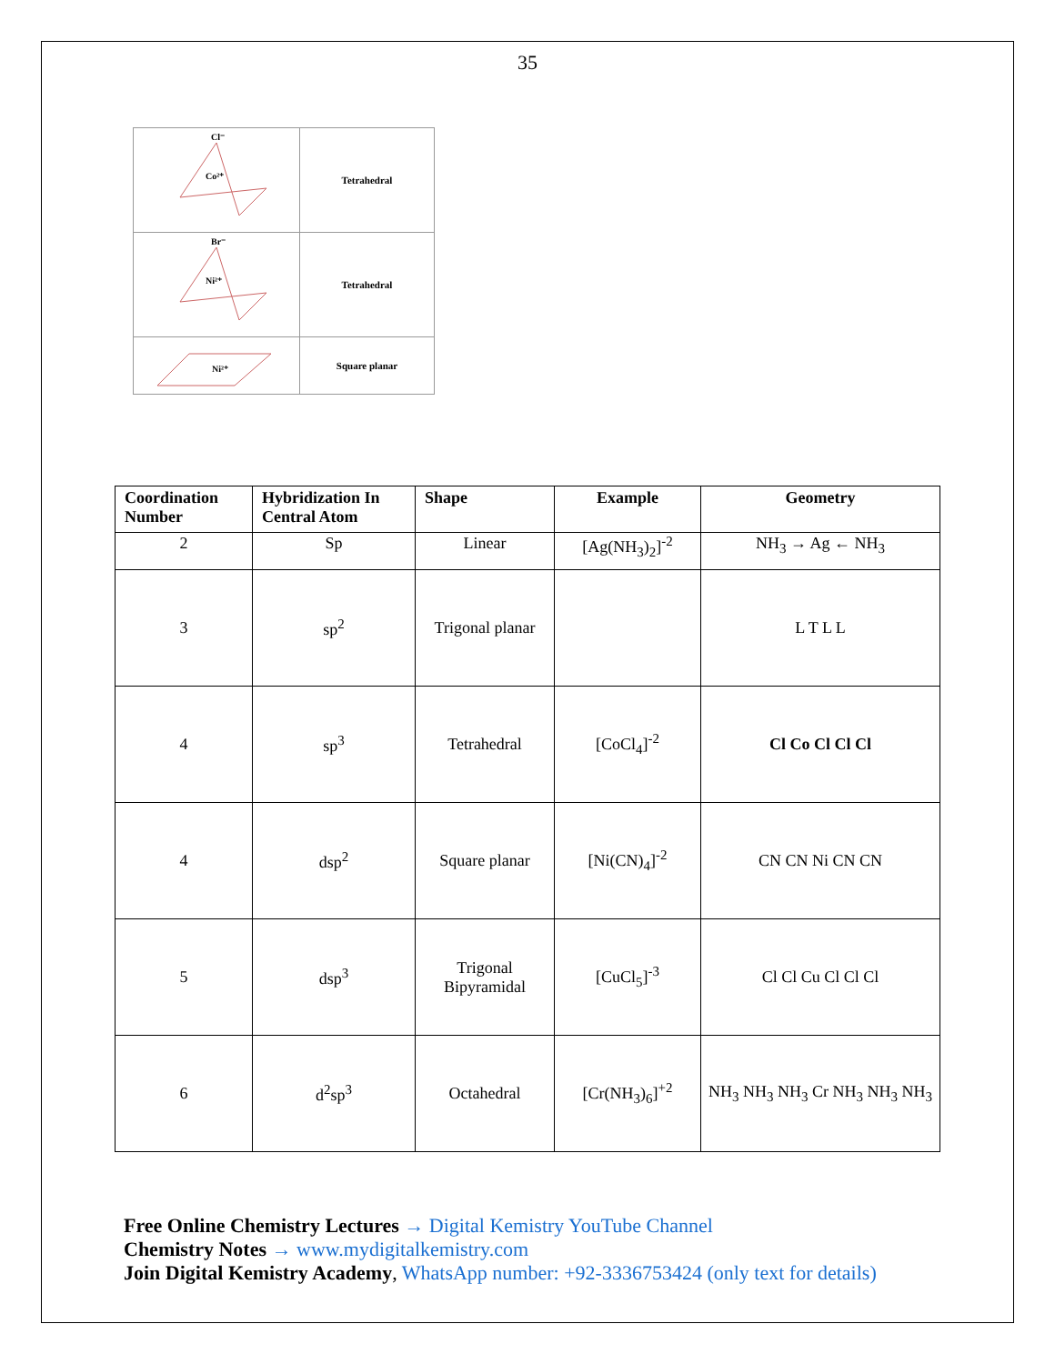35
| Cl⁻ Co²⁺ | Tetrahedral |
| Br⁻ Ni²⁺ | Tetrahedral |
| Ni²⁺ | Square planar |
| Coordination Number | Hybridization In Central Atom | Shape | Example | Geometry |
| --- | --- | --- | --- | --- |
| 2 | Sp | Linear | [Ag(NH<sub>3</sub>)<sub>2</sub>]<sup>-2</sup> | NH<sub>3</sub> → Ag ← NH<sub>3</sub> |
| 3 | sp<sup>2</sup> | Trigonal planar | | L T L L |
| 4 | sp<sup>3</sup> | Tetrahedral | [CoCl<sub>4</sub>]<sup>-2</sup> | Cl Co Cl Cl Cl |
| 4 | dsp<sup>2</sup> | Square planar | [Ni(CN)<sub>4</sub>]<sup>-2</sup> | CN CN Ni CN CN |
| 5 | dsp<sup>3</sup> | Trigonal Bipyramidal | [CuCl<sub>5</sub>]<sup>-3</sup> | Cl Cl Cu Cl Cl Cl |
| 6 | d<sup>2</sup>sp<sup>3</sup> | Octahedral | [Cr(NH<sub>3</sub>)<sub>6</sub>]<sup>+2</sup> | NH<sub>3</sub> NH<sub>3</sub> NH<sub>3</sub> Cr NH<sub>3</sub> NH<sub>3</sub> NH<sub>3</sub> |
Free Online Chemistry Lectures → Digital Kemistry YouTube Channel
Chemistry Notes → www.mydigitalkemistry.com
Join Digital Kemistry Academy, WhatsApp number: +92-3336753424 (only text for details)